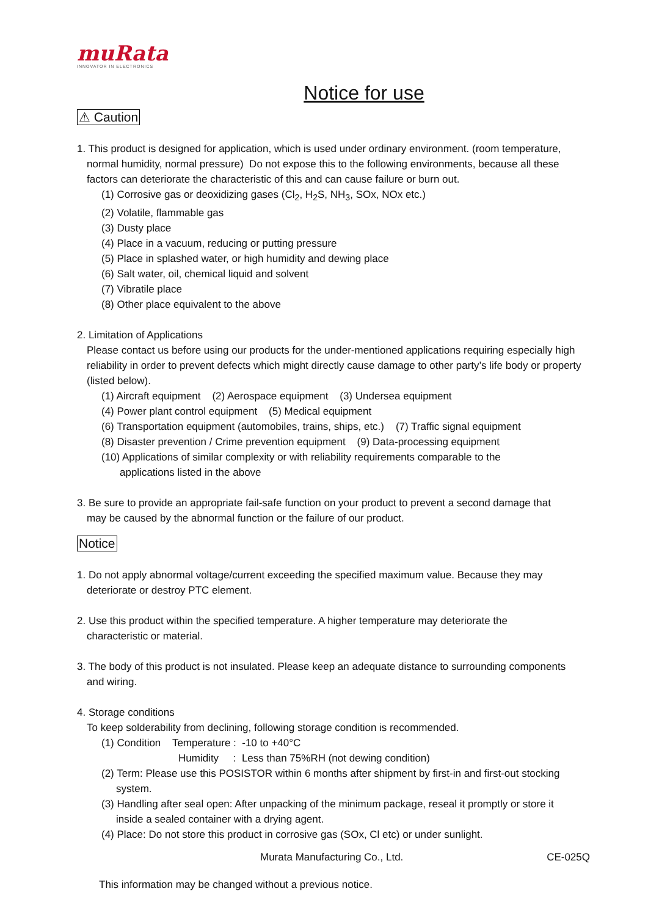muRata
INNOVATOR IN ELECTRONICS
Notice for use
⚠ Caution
1. This product is designed for application, which is used under ordinary environment. (room temperature,
normal humidity, normal pressure) Do not expose this to the following environments, because all these factors can deteriorate the characteristic of this and can cause failure or burn out.
(1) Corrosive gas or deoxidizing gases (Cl<sub>2</sub>, H<sub>2</sub>S, NH<sub>3</sub>, SOx, NOx etc.)
(2) Volatile, flammable gas
(3) Dusty place
(4) Place in a vacuum, reducing or putting pressure
(5) Place in splashed water, or high humidity and dewing place
(6) Salt water, oil, chemical liquid and solvent
(7) Vibratile place
(8) Other place equivalent to the above
2. Limitation of Applications
Please contact us before using our products for the under-mentioned applications requiring especially high reliability in order to prevent defects which might directly cause damage to other party’s life body or property (listed below).
(1) Aircraft equipment (2) Aerospace equipment (3) Undersea equipment
(4) Power plant control equipment (5) Medical equipment
(6) Transportation equipment (automobiles, trains, ships, etc.) (7) Traffic signal equipment
(8) Disaster prevention / Crime prevention equipment (9) Data-processing equipment
(10) Applications of similar complexity or with reliability requirements comparable to the
applications listed in the above
3. Be sure to provide an appropriate fail-safe function on your product to prevent a second damage that
may be caused by the abnormal function or the failure of our product.
Notice
1. Do not apply abnormal voltage/current exceeding the specified maximum value. Because they may
deteriorate or destroy PTC element.
2. Use this product within the specified temperature. A higher temperature may deteriorate the
characteristic or material.
3. The body of this product is not insulated. Please keep an adequate distance to surrounding components
and wiring.
4. Storage conditions
To keep solderability from declining, following storage condition is recommended.
(1) Condition Temperature : -10 to +40°C
Humidity : Less than 75%RH (not dewing condition)
(2) Term: Please use this POSISTOR within 6 months after shipment by first-in and first-out stocking
system.
(3) Handling after seal open: After unpacking of the minimum package, reseal it promptly or store it
inside a sealed container with a drying agent.
(4) Place: Do not store this product in corrosive gas (SOx, Cl etc) or under sunlight.
Murata Manufacturing Co., Ltd. CE-025Q
This information may be changed without a previous notice.